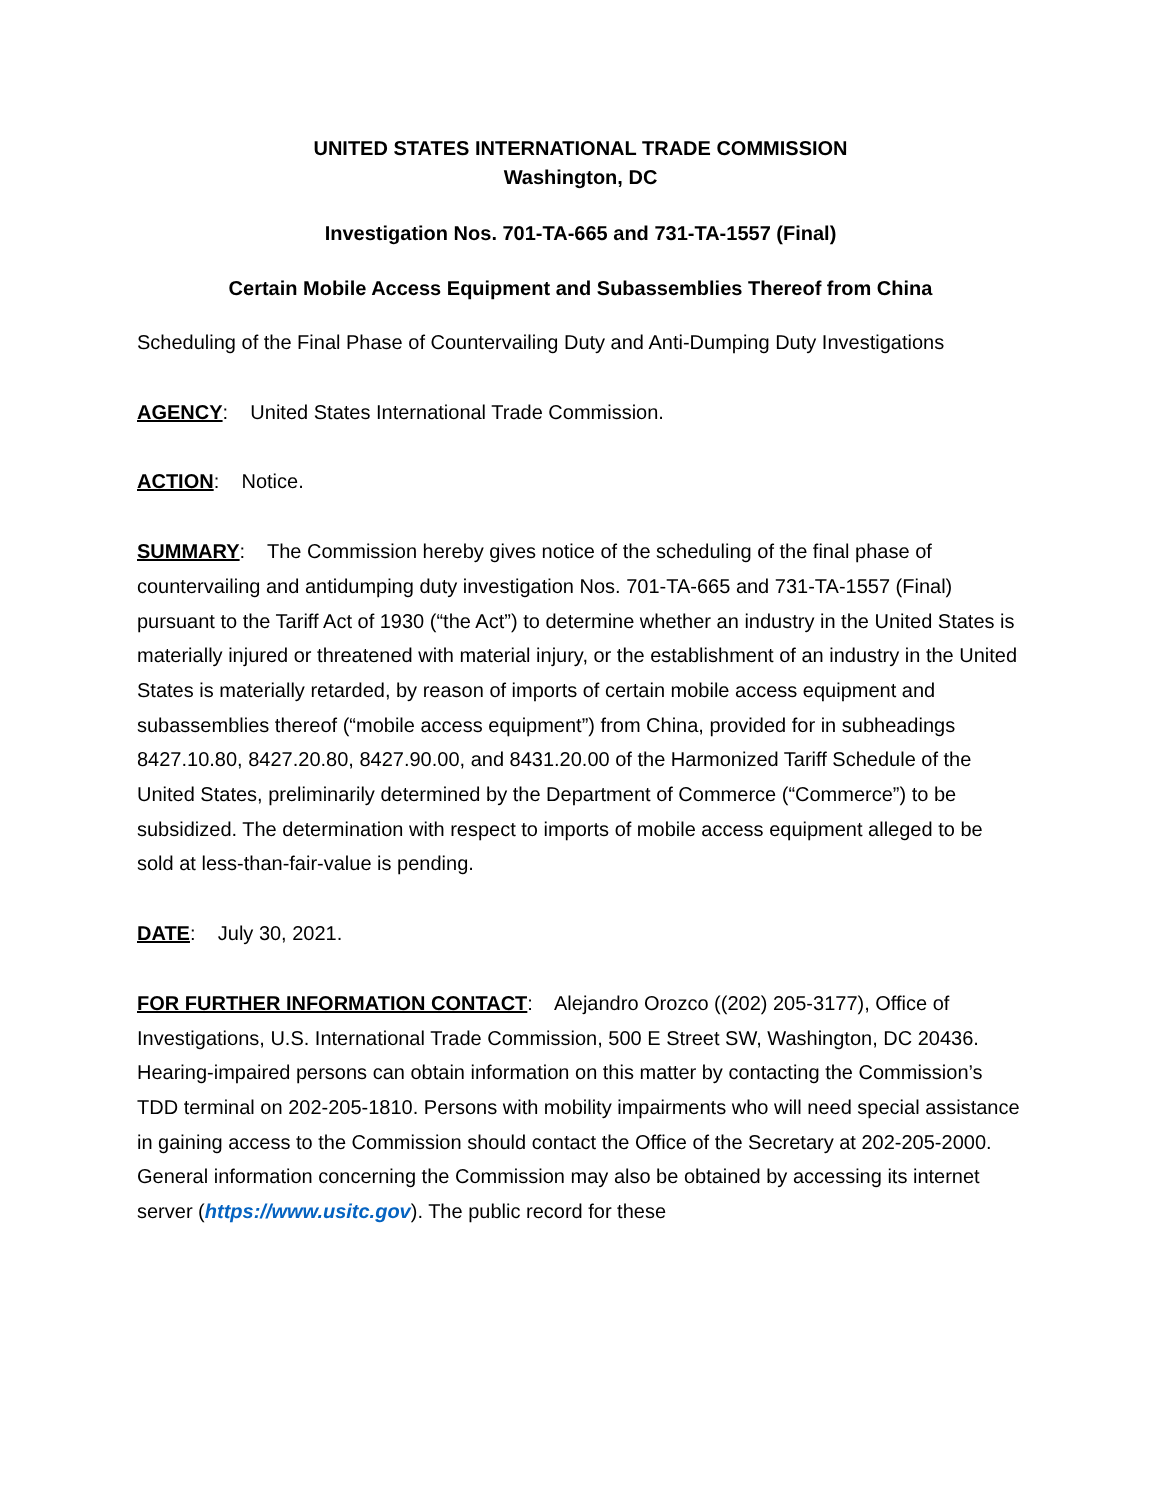UNITED STATES INTERNATIONAL TRADE COMMISSION
Washington, DC
Investigation Nos. 701-TA-665 and 731-TA-1557 (Final)
Certain Mobile Access Equipment and Subassemblies Thereof from China
Scheduling of the Final Phase of Countervailing Duty and Anti-Dumping Duty Investigations
AGENCY: United States International Trade Commission.
ACTION: Notice.
SUMMARY: The Commission hereby gives notice of the scheduling of the final phase of countervailing and antidumping duty investigation Nos. 701-TA-665 and 731-TA-1557 (Final) pursuant to the Tariff Act of 1930 (“the Act”) to determine whether an industry in the United States is materially injured or threatened with material injury, or the establishment of an industry in the United States is materially retarded, by reason of imports of certain mobile access equipment and subassemblies thereof (“mobile access equipment”) from China, provided for in subheadings 8427.10.80, 8427.20.80, 8427.90.00, and 8431.20.00 of the Harmonized Tariff Schedule of the United States, preliminarily determined by the Department of Commerce (“Commerce”) to be subsidized. The determination with respect to imports of mobile access equipment alleged to be sold at less-than-fair-value is pending.
DATE: July 30, 2021.
FOR FURTHER INFORMATION CONTACT: Alejandro Orozco ((202) 205-3177), Office of Investigations, U.S. International Trade Commission, 500 E Street SW, Washington, DC 20436. Hearing-impaired persons can obtain information on this matter by contacting the Commission’s TDD terminal on 202-205-1810. Persons with mobility impairments who will need special assistance in gaining access to the Commission should contact the Office of the Secretary at 202-205-2000. General information concerning the Commission may also be obtained by accessing its internet server (https://www.usitc.gov). The public record for these